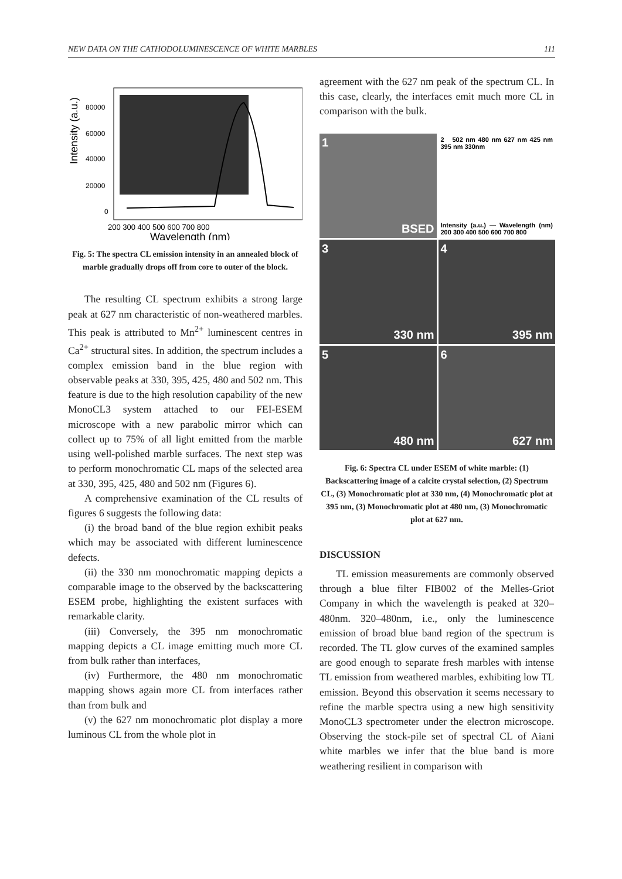NEW DATA ON THE CATHODOLUMINESCENCE OF WHITE MARBLES 111
Intensity (a.u.)
80000
60000
40000
20000
0
200 300 400 500 600 700 800
Wavelength (nm)
Fig. 5: The spectra CL emission intensity in an annealed block of marble gradually drops off from core to outer of the block.
The resulting CL spectrum exhibits a strong large peak at 627 nm characteristic of non-weathered marbles. This peak is attributed to Mn<sup>2+</sup> luminescent centres in Ca<sup>2+</sup> structural sites. In addition, the spectrum includes a complex emission band in the blue region with observable peaks at 330, 395, 425, 480 and 502 nm. This feature is due to the high resolution capability of the new MonoCL3 system attached to our FEI-ESEM microscope with a new parabolic mirror which can collect up to 75% of all light emitted from the marble using well-polished marble surfaces. The next step was to perform monochromatic CL maps of the selected area at 330, 395, 425, 480 and 502 nm (Figures 6).
A comprehensive examination of the CL results of figures 6 suggests the following data:
(i) the broad band of the blue region exhibit peaks which may be associated with different luminescence defects.
(ii) the 330 nm monochromatic mapping depicts a comparable image to the observed by the backscattering ESEM probe, highlighting the existent surfaces with remarkable clarity.
(iii) Conversely, the 395 nm monochromatic mapping depicts a CL image emitting much more CL from bulk rather than interfaces,
(iv) Furthermore, the 480 nm monochromatic mapping shows again more CL from interfaces rather than from bulk and
(v) the 627 nm monochromatic plot display a more luminous CL from the whole plot in
agreement with the 627 nm peak of the spectrum CL. In this case, clearly, the interfaces emit much more CL in comparison with the bulk.
1
BSED
2 502 nm 480 nm 627 nm 425 nm 395 nm 330nm
Intensity (a.u.) — Wavelength (nm) 200 300 400 500 600 700 800
3
330 nm
4
395 nm
5
480 nm
6
627 nm
Fig. 6: Spectra CL under ESEM of white marble: (1) Backscattering image of a calcite crystal selection, (2) Spectrum CL, (3) Monochromatic plot at 330 nm, (4) Monochromatic plot at 395 nm, (3) Monochromatic plot at 480 nm, (3) Monochromatic plot at 627 nm.
DISCUSSION
TL emission measurements are commonly observed through a blue filter FIB002 of the Melles-Griot Company in which the wavelength is peaked at 320–480nm. 320–480nm, i.e., only the luminescence emission of broad blue band region of the spectrum is recorded. The TL glow curves of the examined samples are good enough to separate fresh marbles with intense TL emission from weathered marbles, exhibiting low TL emission. Beyond this observation it seems necessary to refine the marble spectra using a new high sensitivity MonoCL3 spectrometer under the electron microscope. Observing the stock-pile set of spectral CL of Aiani white marbles we infer that the blue band is more weathering resilient in comparison with